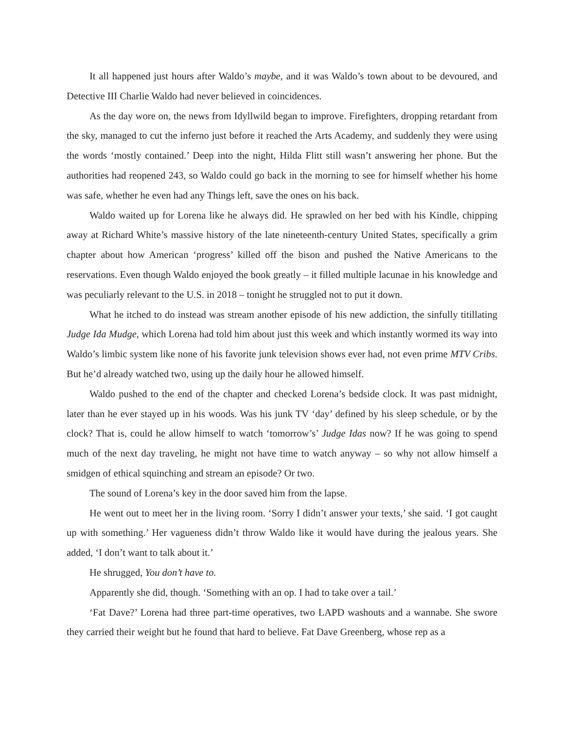It all happened just hours after Waldo’s maybe, and it was Waldo’s town about to be devoured, and Detective III Charlie Waldo had never believed in coincidences.
As the day wore on, the news from Idyllwild began to improve. Firefighters, dropping retardant from the sky, managed to cut the inferno just before it reached the Arts Academy, and suddenly they were using the words ‘mostly contained.’ Deep into the night, Hilda Flitt still wasn’t answering her phone. But the authorities had reopened 243, so Waldo could go back in the morning to see for himself whether his home was safe, whether he even had any Things left, save the ones on his back.
Waldo waited up for Lorena like he always did. He sprawled on her bed with his Kindle, chipping away at Richard White’s massive history of the late nineteenth-century United States, specifically a grim chapter about how American ‘progress’ killed off the bison and pushed the Native Americans to the reservations. Even though Waldo enjoyed the book greatly – it filled multiple lacunae in his knowledge and was peculiarly relevant to the U.S. in 2018 – tonight he struggled not to put it down.
What he itched to do instead was stream another episode of his new addiction, the sinfully titillating Judge Ida Mudge, which Lorena had told him about just this week and which instantly wormed its way into Waldo’s limbic system like none of his favorite junk television shows ever had, not even prime MTV Cribs. But he’d already watched two, using up the daily hour he allowed himself.
Waldo pushed to the end of the chapter and checked Lorena’s bedside clock. It was past midnight, later than he ever stayed up in his woods. Was his junk TV ‘day’ defined by his sleep schedule, or by the clock? That is, could he allow himself to watch ‘tomorrow’s’ Judge Idas now? If he was going to spend much of the next day traveling, he might not have time to watch anyway – so why not allow himself a smidgen of ethical squinching and stream an episode? Or two.
The sound of Lorena’s key in the door saved him from the lapse.
He went out to meet her in the living room. ‘Sorry I didn’t answer your texts,’ she said. ‘I got caught up with something.’ Her vagueness didn’t throw Waldo like it would have during the jealous years. She added, ‘I don’t want to talk about it.’
He shrugged, You don’t have to.
Apparently she did, though. ‘Something with an op. I had to take over a tail.’
‘Fat Dave?’ Lorena had three part-time operatives, two LAPD washouts and a wannabe. She swore they carried their weight but he found that hard to believe. Fat Dave Greenberg, whose rep as a